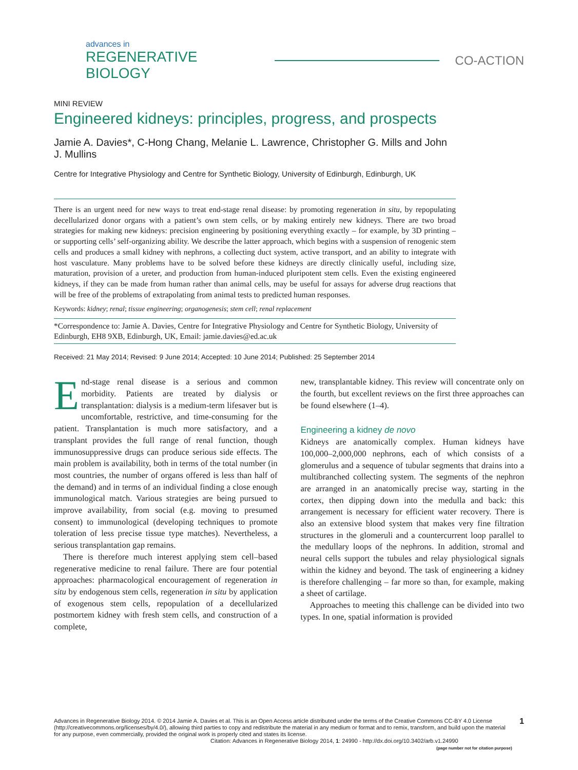advances in
REGENERATIVE BIOLOGY
CO-ACTION
MINI REVIEW
Engineered kidneys: principles, progress, and prospects
Jamie A. Davies*, C-Hong Chang, Melanie L. Lawrence, Christopher G. Mills and John J. Mullins
Centre for Integrative Physiology and Centre for Synthetic Biology, University of Edinburgh, Edinburgh, UK
There is an urgent need for new ways to treat end-stage renal disease: by promoting regeneration in situ, by repopulating decellularized donor organs with a patient’s own stem cells, or by making entirely new kidneys. There are two broad strategies for making new kidneys: precision engineering by positioning everything exactly – for example, by 3D printing – or supporting cells’ self-organizing ability. We describe the latter approach, which begins with a suspension of renogenic stem cells and produces a small kidney with nephrons, a collecting duct system, active transport, and an ability to integrate with host vasculature. Many problems have to be solved before these kidneys are directly clinically useful, including size, maturation, provision of a ureter, and production from human-induced pluripotent stem cells. Even the existing engineered kidneys, if they can be made from human rather than animal cells, may be useful for assays for adverse drug reactions that will be free of the problems of extrapolating from animal tests to predicted human responses.
Keywords: kidney; renal; tissue engineering; organogenesis; stem cell; renal replacement
*Correspondence to: Jamie A. Davies, Centre for Integrative Physiology and Centre for Synthetic Biology, University of Edinburgh, EH8 9XB, Edinburgh, UK, Email: jamie.davies@ed.ac.uk
Received: 21 May 2014; Revised: 9 June 2014; Accepted: 10 June 2014; Published: 25 September 2014
End-stage renal disease is a serious and common morbidity. Patients are treated by dialysis or transplantation: dialysis is a medium-term lifesaver but is uncomfortable, restrictive, and time-consuming for the patient. Transplantation is much more satisfactory, and a transplant provides the full range of renal function, though immunosuppressive drugs can produce serious side effects. The main problem is availability, both in terms of the total number (in most countries, the number of organs offered is less than half of the demand) and in terms of an individual finding a close enough immunological match. Various strategies are being pursued to improve availability, from social (e.g. moving to presumed consent) to immunological (developing techniques to promote toleration of less precise tissue type matches). Nevertheless, a serious transplantation gap remains.
There is therefore much interest applying stem cell–based regenerative medicine to renal failure. There are four potential approaches: pharmacological encouragement of regeneration in situ by endogenous stem cells, regeneration in situ by application of exogenous stem cells, repopulation of a decellularized postmortem kidney with fresh stem cells, and construction of a complete,
new, transplantable kidney. This review will concentrate only on the fourth, but excellent reviews on the first three approaches can be found elsewhere (1–4).
Engineering a kidney de novo
Kidneys are anatomically complex. Human kidneys have 100,000–2,000,000 nephrons, each of which consists of a glomerulus and a sequence of tubular segments that drains into a multibranched collecting system. The segments of the nephron are arranged in an anatomically precise way, starting in the cortex, then dipping down into the medulla and back: this arrangement is necessary for efficient water recovery. There is also an extensive blood system that makes very fine filtration structures in the glomeruli and a countercurrent loop parallel to the medullary loops of the nephrons. In addition, stromal and neural cells support the tubules and relay physiological signals within the kidney and beyond. The task of engineering a kidney is therefore challenging – far more so than, for example, making a sheet of cartilage.
Approaches to meeting this challenge can be divided into two types. In one, spatial information is provided
Advances in Regenerative Biology 2014. © 2014 Jamie A. Davies et al. This is an Open Access article distributed under the terms of the Creative Commons CC-BY 4.0 License (http://creativecommons.org/licenses/by/4.0/), allowing third parties to copy and redistribute the material in any medium or format and to remix, transform, and build upon the material for any purpose, even commercially, provided the original work is properly cited and states its license.
Citation: Advances in Regenerative Biology 2014, 1: 24990 - http://dx.doi.org/10.3402/arb.v1.24990
(page number not for citation purpose)
1